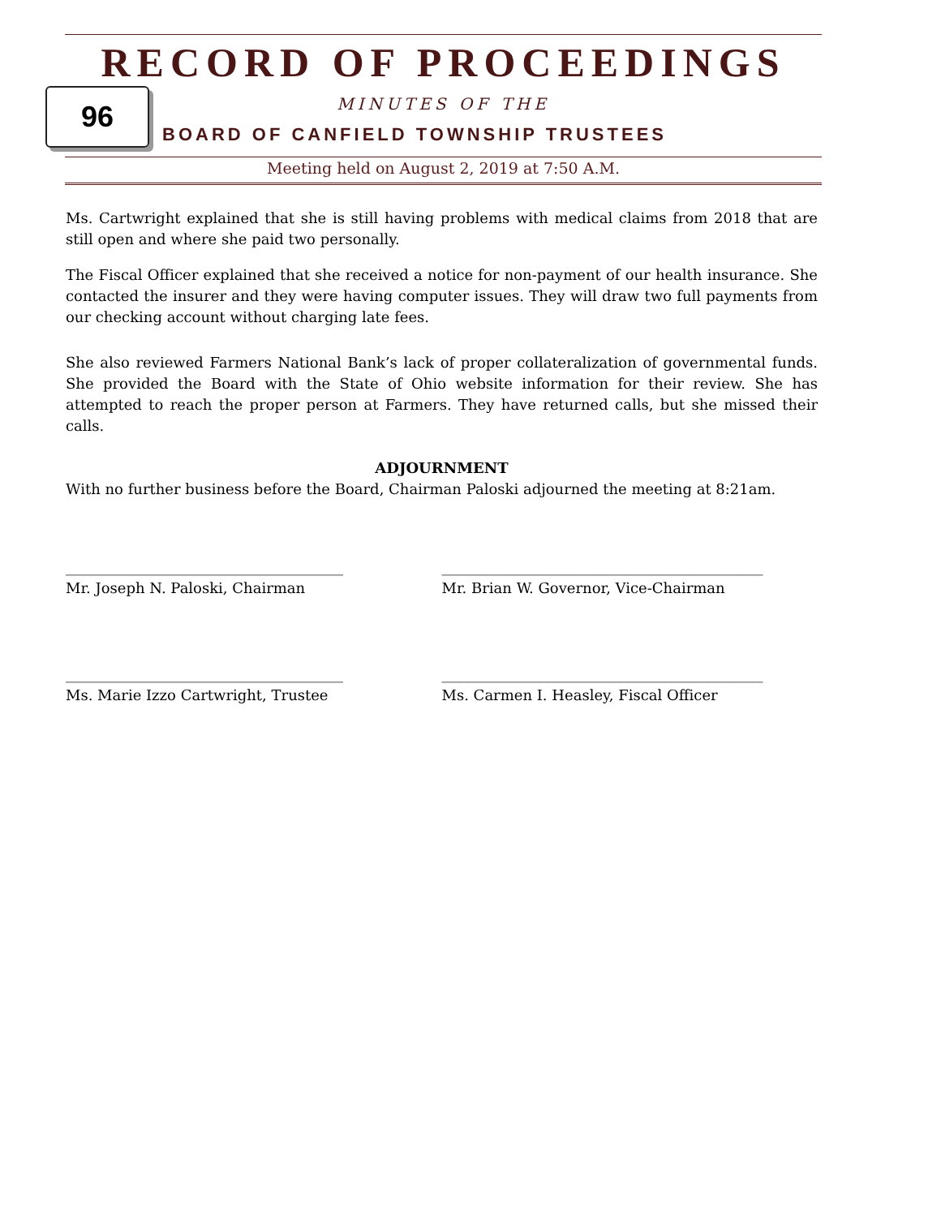RECORD OF PROCEEDINGS
96 MINUTES OF THE
BOARD OF CANFIELD TOWNSHIP TRUSTEES
Meeting held on August 2, 2019 at 7:50 A.M.
Ms. Cartwright explained that she is still having problems with medical claims from 2018 that are still open and where she paid two personally.
The Fiscal Officer explained that she received a notice for non-payment of our health insurance. She contacted the insurer and they were having computer issues. They will draw two full payments from our checking account without charging late fees.
She also reviewed Farmers National Bank’s lack of proper collateralization of governmental funds. She provided the Board with the State of Ohio website information for their review. She has attempted to reach the proper person at Farmers. They have returned calls, but she missed their calls.
ADJOURNMENT
With no further business before the Board, Chairman Paloski adjourned the meeting at 8:21am.
______________________________________
Mr. Joseph N. Paloski, Chairman
____________________________________________
Mr. Brian W. Governor, Vice-Chairman
______________________________________
Ms. Marie Izzo Cartwright, Trustee
____________________________________________
Ms. Carmen I. Heasley, Fiscal Officer